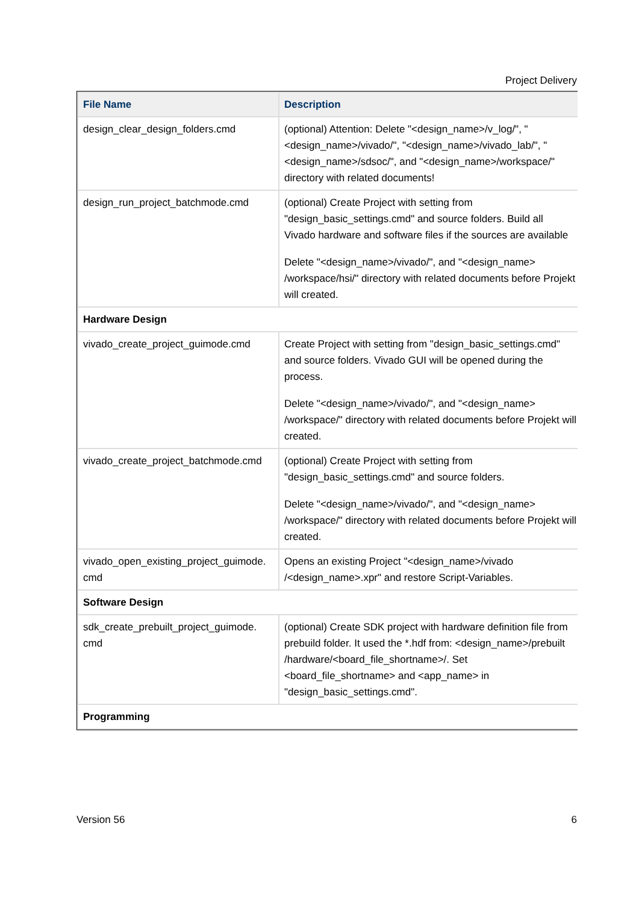Project Delivery
| File Name | Description |
| --- | --- |
| design_clear_design_folders.cmd | (optional) Attention: Delete "<design_name>/v_log/", "<design_name>/vivado/", "<design_name>/vivado_lab/", "<design_name>/sdsoc/", and "<design_name>/workspace/" directory with related documents! |
| design_run_project_batchmode.cmd | (optional) Create Project with setting from "design_basic_settings.cmd" and source folders. Build all Vivado hardware and software files if the sources are available Delete "<design_name>/vivado/", and "<design_name> /workspace/hsi/" directory with related documents before Projekt will created. |
| Hardware Design | |
| vivado_create_project_guimode.cmd | Create Project with setting from "design_basic_settings.cmd" and source folders. Vivado GUI will be opened during the process. Delete "<design_name>/vivado/", and "<design_name> /workspace/" directory with related documents before Projekt will created. |
| vivado_create_project_batchmode.cmd | (optional) Create Project with setting from "design_basic_settings.cmd" and source folders. Delete "<design_name>/vivado/", and "<design_name> /workspace/" directory with related documents before Projekt will created. |
| vivado_open_existing_project_guimode. cmd | Opens an existing Project "<design_name>/vivado /<design_name>.xpr" and restore Script-Variables. |
| Software Design | |
| sdk_create_prebuilt_project_guimode. cmd | (optional) Create SDK project with hardware definition file from prebuild folder. It used the *.hdf from: <design_name>/prebuilt /hardware/<board_file_shortname>/. Set <board_file_shortname> and <app_name> in "design_basic_settings.cmd". |
| Programming | |
Version 56 6